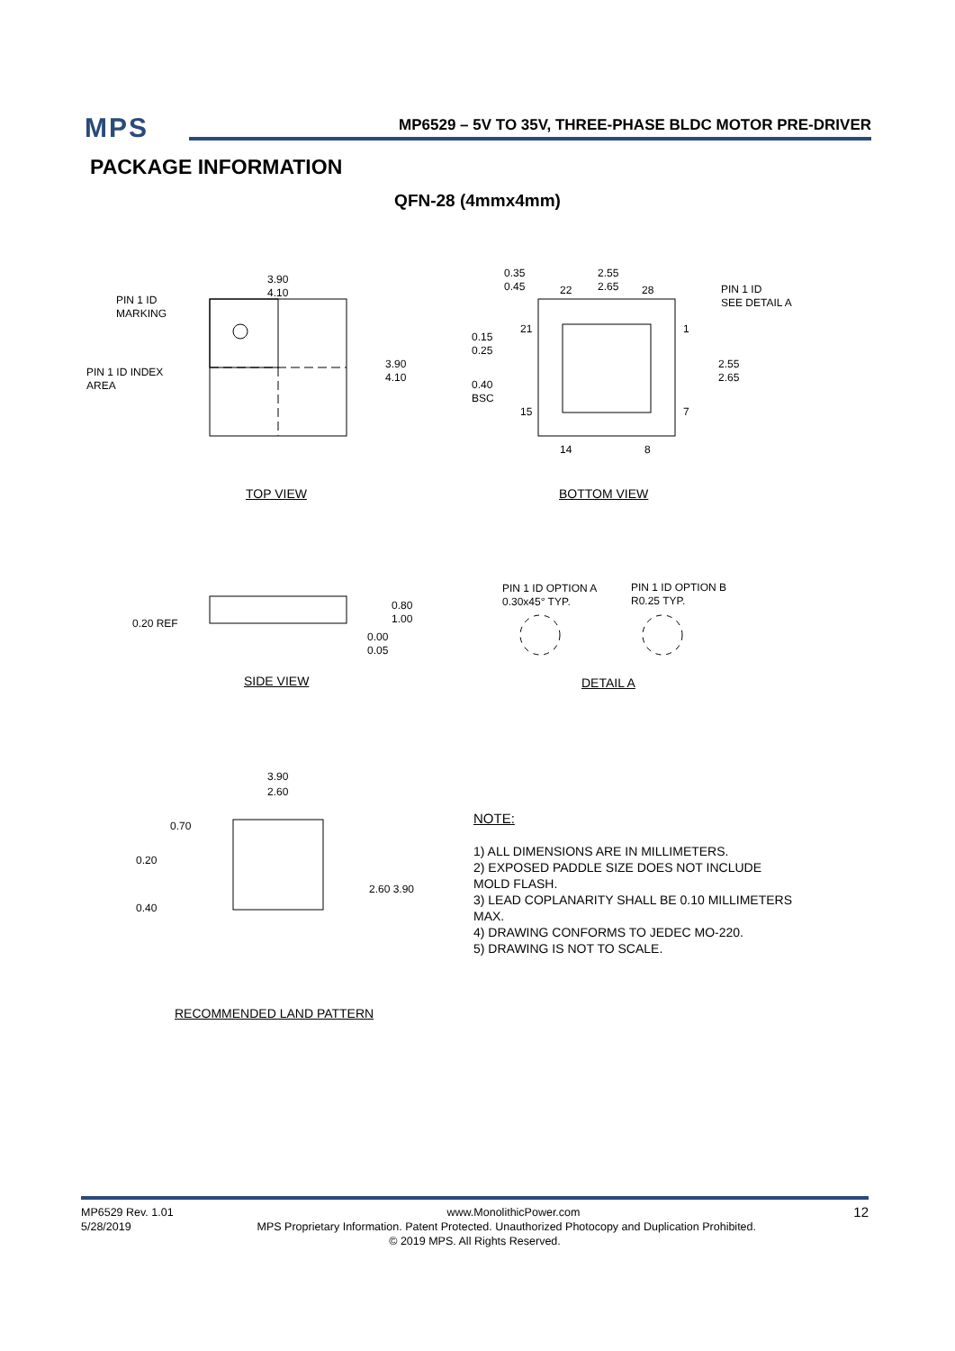MPS
MP6529 – 5V TO 35V, THREE-PHASE BLDC MOTOR PRE-DRIVER
PACKAGE INFORMATION
QFN-28 (4mmx4mm)
PIN 1 ID
MARKING
PIN 1 ID INDEX
AREA
3.90
4.10
3.90
4.10
0.35
0.45
2.55
2.65
22 28
PIN 1 ID
SEE DETAIL A
0.15
0.25
21 1
2.55
2.65
0.40
BSC
15 7
14 8
TOP VIEW BOTTOM VIEW
0.20 REF
0.80
1.00
0.00
0.05
PIN 1 ID OPTION A
0.30x45° TYP.
PIN 1 ID OPTION B
R0.25 TYP.
SIDE VIEW DETAIL A
3.90
2.60
0.70
0.20
2.60 3.90
0.40
RECOMMENDED LAND PATTERN
NOTE:
1) ALL DIMENSIONS ARE IN MILLIMETERS.
2) EXPOSED PADDLE SIZE DOES NOT INCLUDE
MOLD FLASH.
3) LEAD COPLANARITY SHALL BE 0.10 MILLIMETERS
MAX.
4) DRAWING CONFORMS TO JEDEC MO-220.
5) DRAWING IS NOT TO SCALE.
MP6529 Rev. 1.01 www.MonolithicPower.com 12
5/28/2019 MPS Proprietary Information. Patent Protected. Unauthorized Photocopy and Duplication Prohibited.
© 2019 MPS. All Rights Reserved.